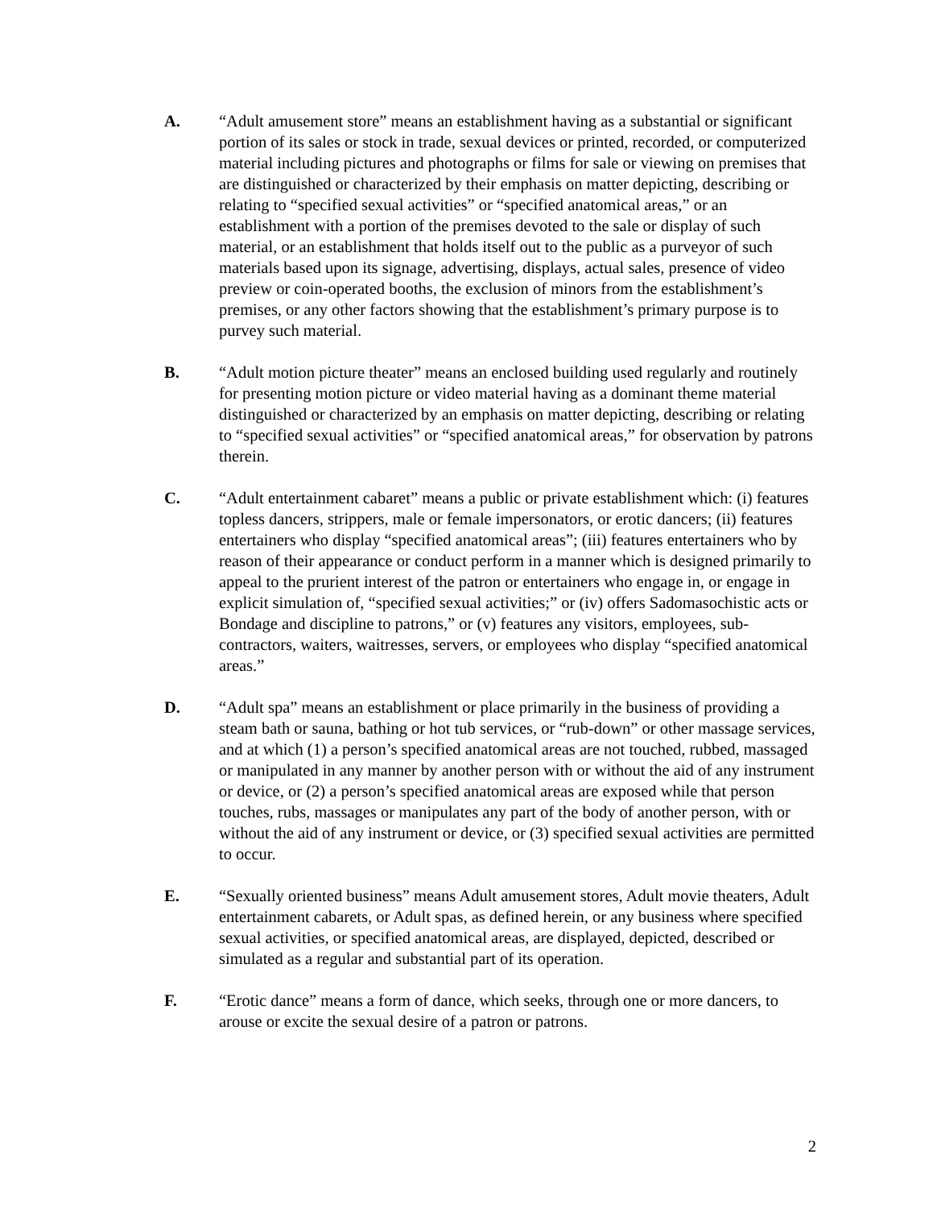A. “Adult amusement store” means an establishment having as a substantial or significant portion of its sales or stock in trade, sexual devices or printed, recorded, or computerized material including pictures and photographs or films for sale or viewing on premises that are distinguished or characterized by their emphasis on matter depicting, describing or relating to “specified sexual activities” or “specified anatomical areas,” or an establishment with a portion of the premises devoted to the sale or display of such material, or an establishment that holds itself out to the public as a purveyor of such materials based upon its signage, advertising, displays, actual sales, presence of video preview or coin-operated booths, the exclusion of minors from the establishment’s premises, or any other factors showing that the establishment’s primary purpose is to purvey such material.
B. “Adult motion picture theater” means an enclosed building used regularly and routinely for presenting motion picture or video material having as a dominant theme material distinguished or characterized by an emphasis on matter depicting, describing or relating to “specified sexual activities” or “specified anatomical areas,” for observation by patrons therein.
C. “Adult entertainment cabaret” means a public or private establishment which: (i) features topless dancers, strippers, male or female impersonators, or erotic dancers; (ii) features entertainers who display “specified anatomical areas”; (iii) features entertainers who by reason of their appearance or conduct perform in a manner which is designed primarily to appeal to the prurient interest of the patron or entertainers who engage in, or engage in explicit simulation of, “specified sexual activities;” or (iv) offers Sadomasochistic acts or Bondage and discipline to patrons,” or (v) features any visitors, employees, sub-contractors, waiters, waitresses, servers, or employees who display “specified anatomical areas.”
D. “Adult spa” means an establishment or place primarily in the business of providing a steam bath or sauna, bathing or hot tub services, or “rub-down” or other massage services, and at which (1) a person’s specified anatomical areas are not touched, rubbed, massaged or manipulated in any manner by another person with or without the aid of any instrument or device, or (2) a person’s specified anatomical areas are exposed while that person touches, rubs, massages or manipulates any part of the body of another person, with or without the aid of any instrument or device, or (3) specified sexual activities are permitted to occur.
E. “Sexually oriented business” means Adult amusement stores, Adult movie theaters, Adult entertainment cabarets, or Adult spas, as defined herein, or any business where specified sexual activities, or specified anatomical areas, are displayed, depicted, described or simulated as a regular and substantial part of its operation.
F. “Erotic dance” means a form of dance, which seeks, through one or more dancers, to arouse or excite the sexual desire of a patron or patrons.
2